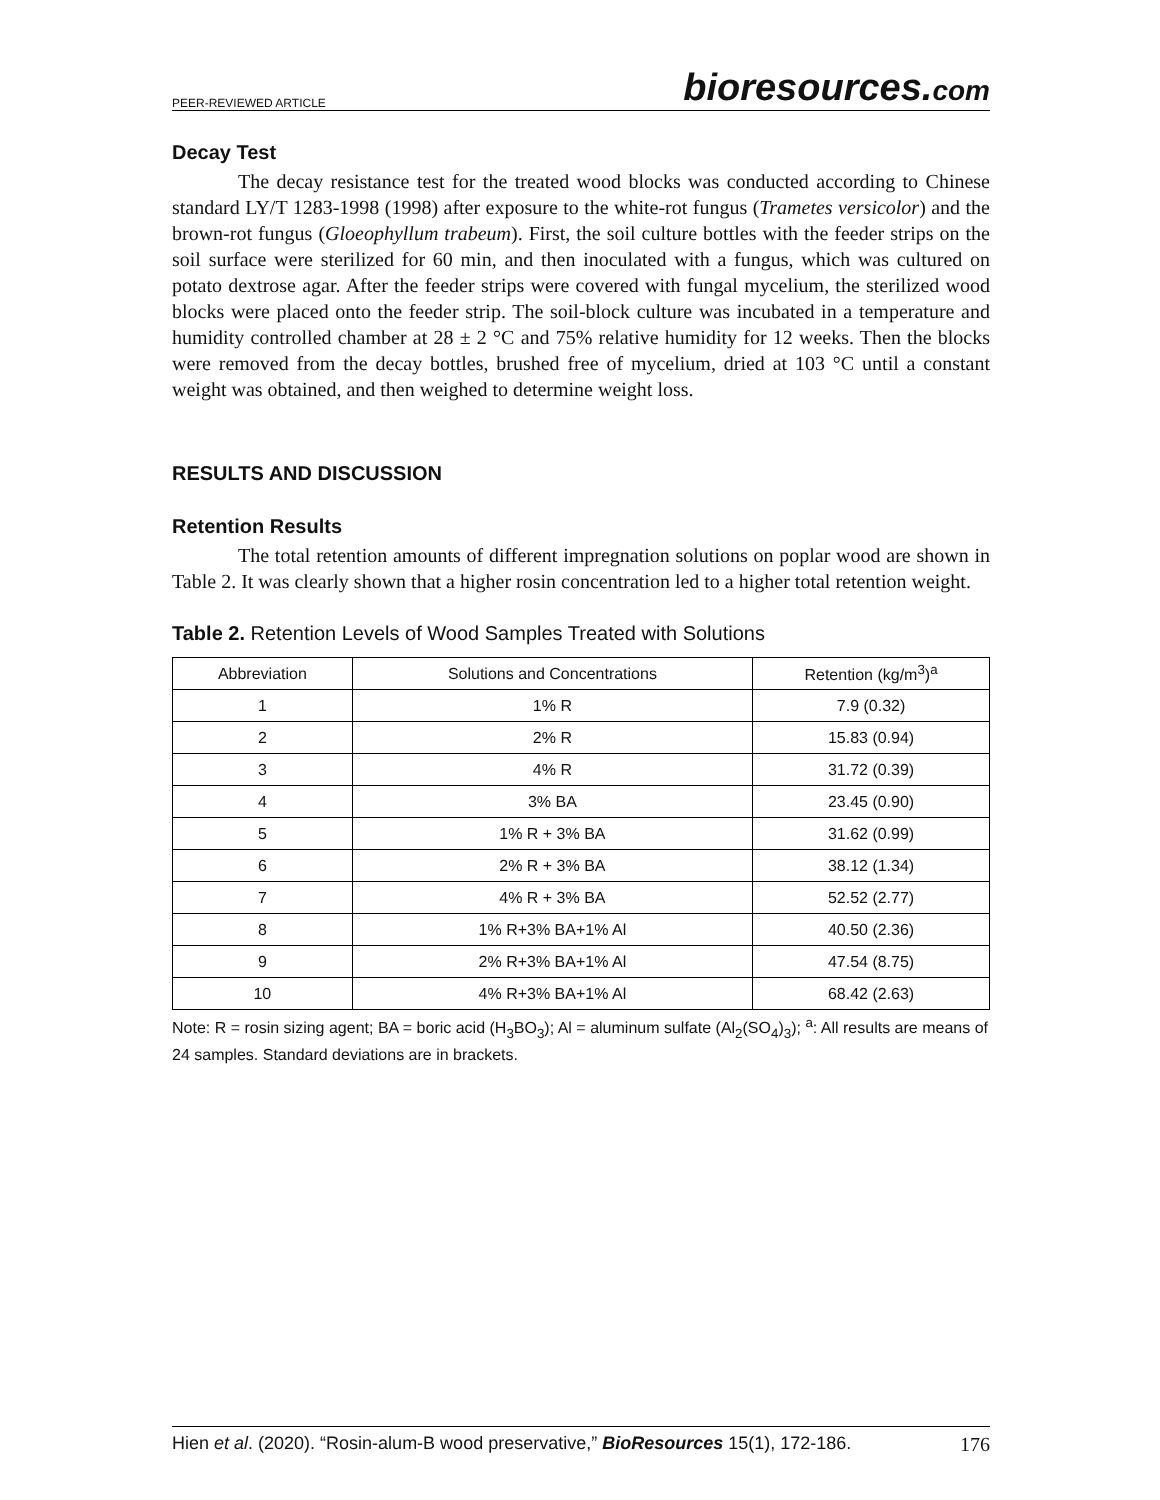PEER-REVIEWED ARTICLE
bioresources.com
Decay Test
The decay resistance test for the treated wood blocks was conducted according to Chinese standard LY/T 1283-1998 (1998) after exposure to the white-rot fungus (Trametes versicolor) and the brown-rot fungus (Gloeophyllum trabeum). First, the soil culture bottles with the feeder strips on the soil surface were sterilized for 60 min, and then inoculated with a fungus, which was cultured on potato dextrose agar. After the feeder strips were covered with fungal mycelium, the sterilized wood blocks were placed onto the feeder strip. The soil-block culture was incubated in a temperature and humidity controlled chamber at 28 ± 2 °C and 75% relative humidity for 12 weeks. Then the blocks were removed from the decay bottles, brushed free of mycelium, dried at 103 °C until a constant weight was obtained, and then weighed to determine weight loss.
RESULTS AND DISCUSSION
Retention Results
The total retention amounts of different impregnation solutions on poplar wood are shown in Table 2. It was clearly shown that a higher rosin concentration led to a higher total retention weight.
Table 2. Retention Levels of Wood Samples Treated with Solutions
| Abbreviation | Solutions and Concentrations | Retention (kg/m<sup>3</sup>)<sup>a</sup> |
| --- | --- | --- |
| 1 | 1% R | 7.9 (0.32) |
| 2 | 2% R | 15.83 (0.94) |
| 3 | 4% R | 31.72 (0.39) |
| 4 | 3% BA | 23.45 (0.90) |
| 5 | 1% R + 3% BA | 31.62 (0.99) |
| 6 | 2% R + 3% BA | 38.12 (1.34) |
| 7 | 4% R + 3% BA | 52.52 (2.77) |
| 8 | 1% R+3% BA+1% Al | 40.50 (2.36) |
| 9 | 2% R+3% BA+1% Al | 47.54 (8.75) |
| 10 | 4% R+3% BA+1% Al | 68.42 (2.63) |
Note: R = rosin sizing agent; BA = boric acid (H<sub>3</sub>BO<sub>3</sub>); Al = aluminum sulfate (Al<sub>2</sub>(SO<sub>4</sub>)<sub>3</sub>); <sup>a</sup>: All results are means of 24 samples. Standard deviations are in brackets.
Hien et al. (2020). “Rosin-alum-B wood preservative,” BioResources 15(1), 172-186.
176